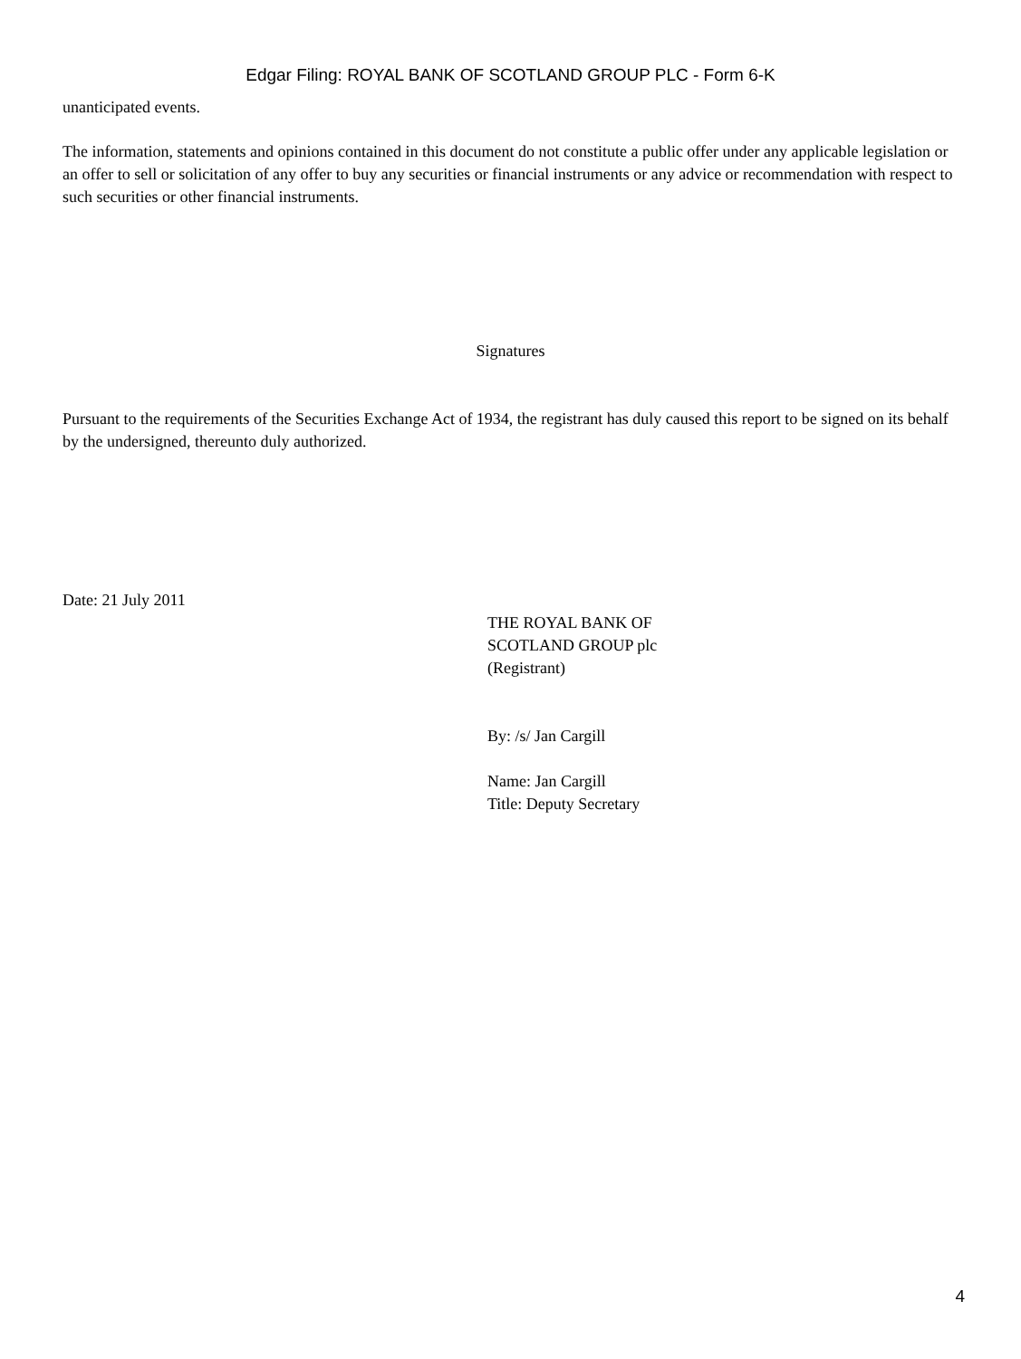Edgar Filing: ROYAL BANK OF SCOTLAND GROUP PLC - Form 6-K
unanticipated events.
The information, statements and opinions contained in this document do not constitute a public offer under any applicable legislation or an offer to sell or solicitation of any offer to buy any securities or financial instruments or any advice or recommendation with respect to such securities or other financial instruments.
Signatures
Pursuant to the requirements of the Securities Exchange Act of 1934, the registrant has duly caused this report to be signed on its behalf by the undersigned, thereunto duly authorized.
Date: 21 July 2011
THE ROYAL BANK OF
SCOTLAND GROUP plc
(Registrant)
By: /s/ Jan Cargill
Name: Jan Cargill
Title: Deputy Secretary
4